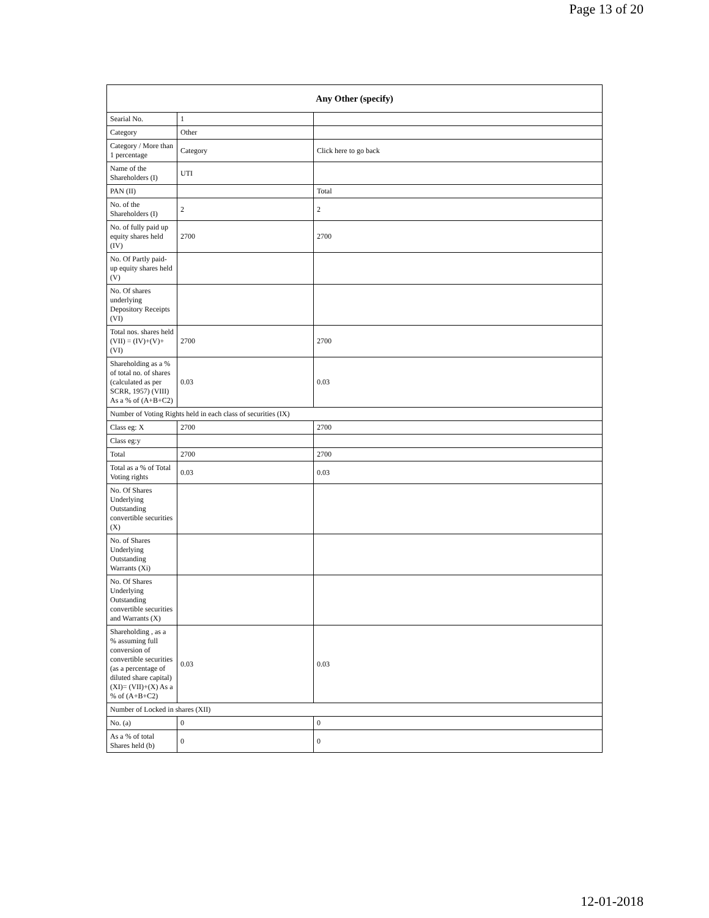Page 13 of 20
| Any Other (specify) | | |
| --- | --- | --- |
| Searial No. | 1 | |
| Category | Other | |
| Category / More than 1 percentage | Category | Click here to go back |
| Name of the Shareholders (I) | UTI | |
| PAN (II) | | Total |
| No. of the Shareholders (I) | 2 | 2 |
| No. of fully paid up equity shares held (IV) | 2700 | 2700 |
| No. Of Partly paid-up equity shares held (V) | | |
| No. Of shares underlying Depository Receipts (VI) | | |
| Total nos. shares held (VII) = (IV)+(V)+ (VI) | 2700 | 2700 |
| Shareholding as a % of total no. of shares (calculated as per SCRR, 1957) (VIII) As a % of (A+B+C2) | 0.03 | 0.03 |
| Number of Voting Rights held in each class of securities (IX) | | |
| Class eg: X | 2700 | 2700 |
| Class eg:y | | |
| Total | 2700 | 2700 |
| Total as a % of Total Voting rights | 0.03 | 0.03 |
| No. Of Shares Underlying Outstanding convertible securities (X) | | |
| No. of Shares Underlying Outstanding Warrants (Xi) | | |
| No. Of Shares Underlying Outstanding convertible securities and Warrants (X) | | |
| Shareholding , as a % assuming full conversion of convertible securities (as a percentage of diluted share capital) (XI)= (VII)+(X) As a % of (A+B+C2) | 0.03 | 0.03 |
| Number of Locked in shares (XII) | | |
| No. (a) | 0 | 0 |
| As a % of total Shares held (b) | 0 | 0 |
12-01-2018